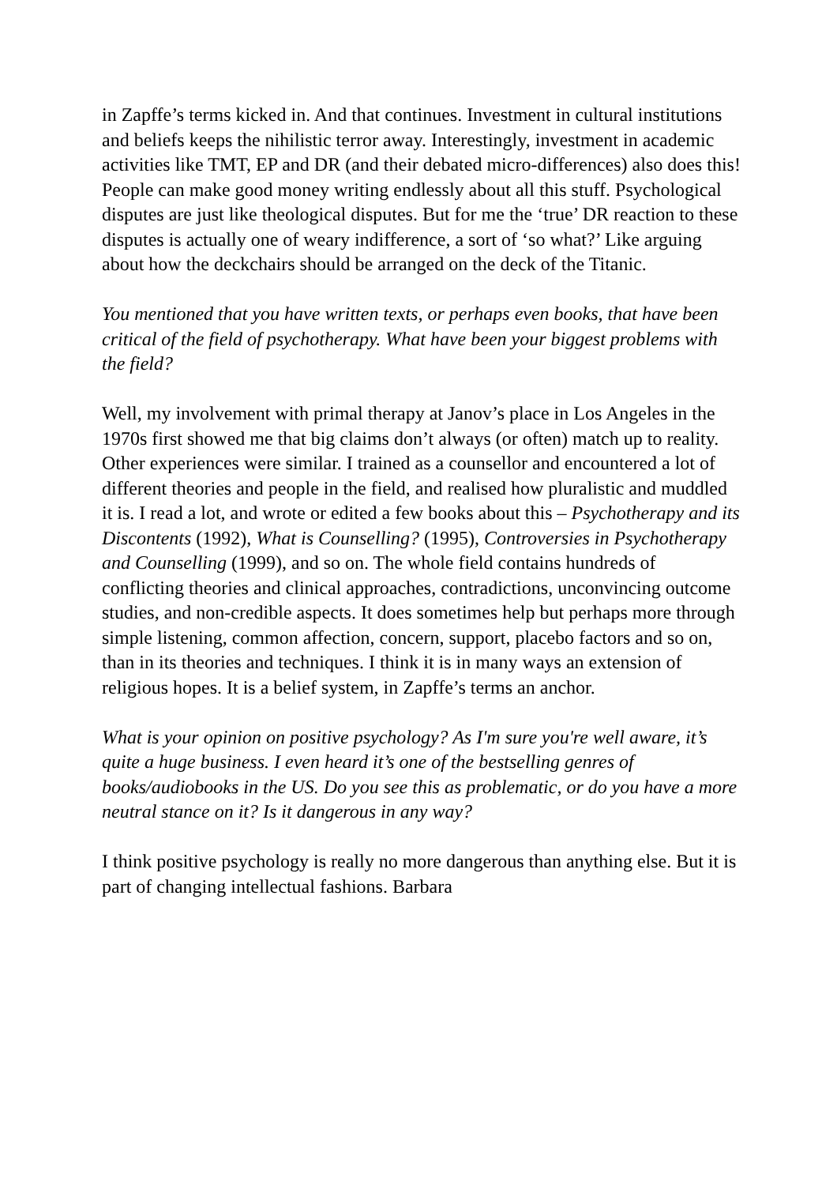in Zapffe’s terms kicked in. And that continues. Investment in cultural institutions and beliefs keeps the nihilistic terror away. Interestingly, investment in academic activities like TMT, EP and DR (and their debated micro-differences) also does this! People can make good money writing endlessly about all this stuff. Psychological disputes are just like theological disputes. But for me the ‘true’ DR reaction to these disputes is actually one of weary indifference, a sort of ‘so what?’ Like arguing about how the deckchairs should be arranged on the deck of the Titanic.
You mentioned that you have written texts, or perhaps even books, that have been critical of the field of psychotherapy. What have been your biggest problems with the field?
Well, my involvement with primal therapy at Janov’s place in Los Angeles in the 1970s first showed me that big claims don’t always (or often) match up to reality. Other experiences were similar. I trained as a counsellor and encountered a lot of different theories and people in the field, and realised how pluralistic and muddled it is. I read a lot, and wrote or edited a few books about this – Psychotherapy and its Discontents (1992), What is Counselling? (1995), Controversies in Psychotherapy and Counselling (1999), and so on. The whole field contains hundreds of conflicting theories and clinical approaches, contradictions, unconvincing outcome studies, and non-credible aspects. It does sometimes help but perhaps more through simple listening, common affection, concern, support, placebo factors and so on, than in its theories and techniques. I think it is in many ways an extension of religious hopes. It is a belief system, in Zapffe’s terms an anchor.
What is your opinion on positive psychology? As I'm sure you're well aware, it’s quite a huge business. I even heard it’s one of the bestselling genres of books/audiobooks in the US. Do you see this as problematic, or do you have a more neutral stance on it? Is it dangerous in any way?
I think positive psychology is really no more dangerous than anything else. But it is part of changing intellectual fashions. Barbara